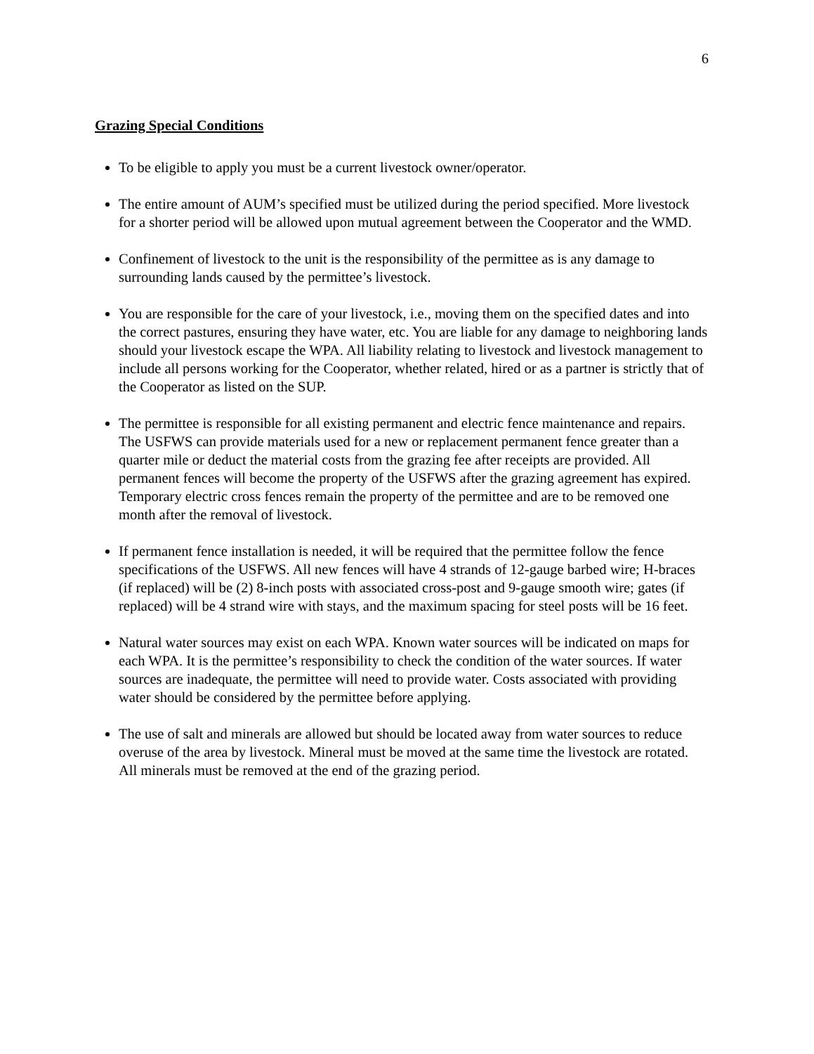6
Grazing Special Conditions
To be eligible to apply you must be a current livestock owner/operator.
The entire amount of AUM’s specified must be utilized during the period specified. More livestock for a shorter period will be allowed upon mutual agreement between the Cooperator and the WMD.
Confinement of livestock to the unit is the responsibility of the permittee as is any damage to surrounding lands caused by the permittee’s livestock.
You are responsible for the care of your livestock, i.e., moving them on the specified dates and into the correct pastures, ensuring they have water, etc. You are liable for any damage to neighboring lands should your livestock escape the WPA. All liability relating to livestock and livestock management to include all persons working for the Cooperator, whether related, hired or as a partner is strictly that of the Cooperator as listed on the SUP.
The permittee is responsible for all existing permanent and electric fence maintenance and repairs. The USFWS can provide materials used for a new or replacement permanent fence greater than a quarter mile or deduct the material costs from the grazing fee after receipts are provided. All permanent fences will become the property of the USFWS after the grazing agreement has expired. Temporary electric cross fences remain the property of the permittee and are to be removed one month after the removal of livestock.
If permanent fence installation is needed, it will be required that the permittee follow the fence specifications of the USFWS. All new fences will have 4 strands of 12-gauge barbed wire; H-braces (if replaced) will be (2) 8-inch posts with associated cross-post and 9-gauge smooth wire; gates (if replaced) will be 4 strand wire with stays, and the maximum spacing for steel posts will be 16 feet.
Natural water sources may exist on each WPA. Known water sources will be indicated on maps for each WPA. It is the permittee’s responsibility to check the condition of the water sources. If water sources are inadequate, the permittee will need to provide water. Costs associated with providing water should be considered by the permittee before applying.
The use of salt and minerals are allowed but should be located away from water sources to reduce overuse of the area by livestock. Mineral must be moved at the same time the livestock are rotated. All minerals must be removed at the end of the grazing period.